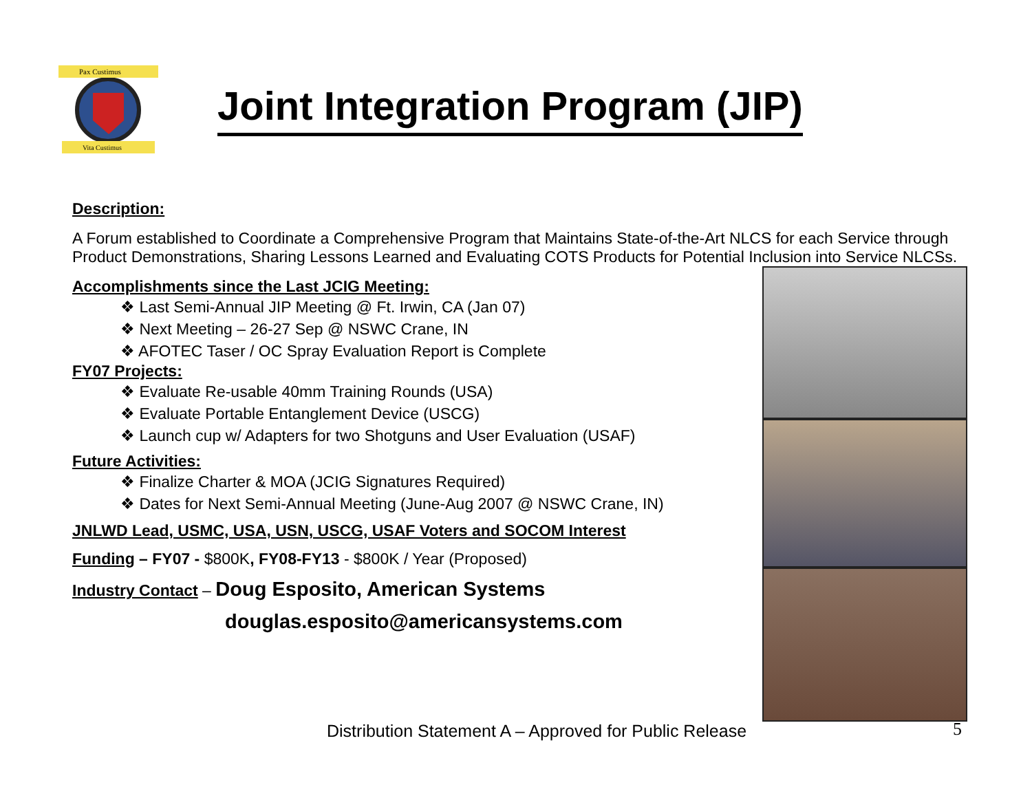Pax Custimus
Vita Custimus
Joint Integration Program (JIP)
Description:
A Forum established to Coordinate a Comprehensive Program that Maintains State-of-the-Art NLCS for each Service through Product Demonstrations, Sharing Lessons Learned and Evaluating COTS Products for Potential Inclusion into Service NLCSs.
Accomplishments since the Last JCIG Meeting:
❖ Last Semi-Annual JIP Meeting @ Ft. Irwin, CA (Jan 07)
❖ Next Meeting – 26-27 Sep @ NSWC Crane, IN
❖ AFOTEC Taser / OC Spray Evaluation Report is Complete
FY07 Projects:
❖ Evaluate Re-usable 40mm Training Rounds (USA)
❖ Evaluate Portable Entanglement Device (USCG)
❖ Launch cup w/ Adapters for two Shotguns and User Evaluation (USAF)
Future Activities:
❖ Finalize Charter & MOA (JCIG Signatures Required)
❖ Dates for Next Semi-Annual Meeting (June-Aug 2007 @ NSWC Crane, IN)
JNLWD Lead, USMC, USA, USN, USCG, USAF Voters and SOCOM Interest
Funding – FY07 - $800K, FY08-FY13 - $800K / Year (Proposed)
Industry Contact – Doug Esposito, American Systems
douglas.esposito@americansystems.com
Distribution Statement A – Approved for Public Release
5